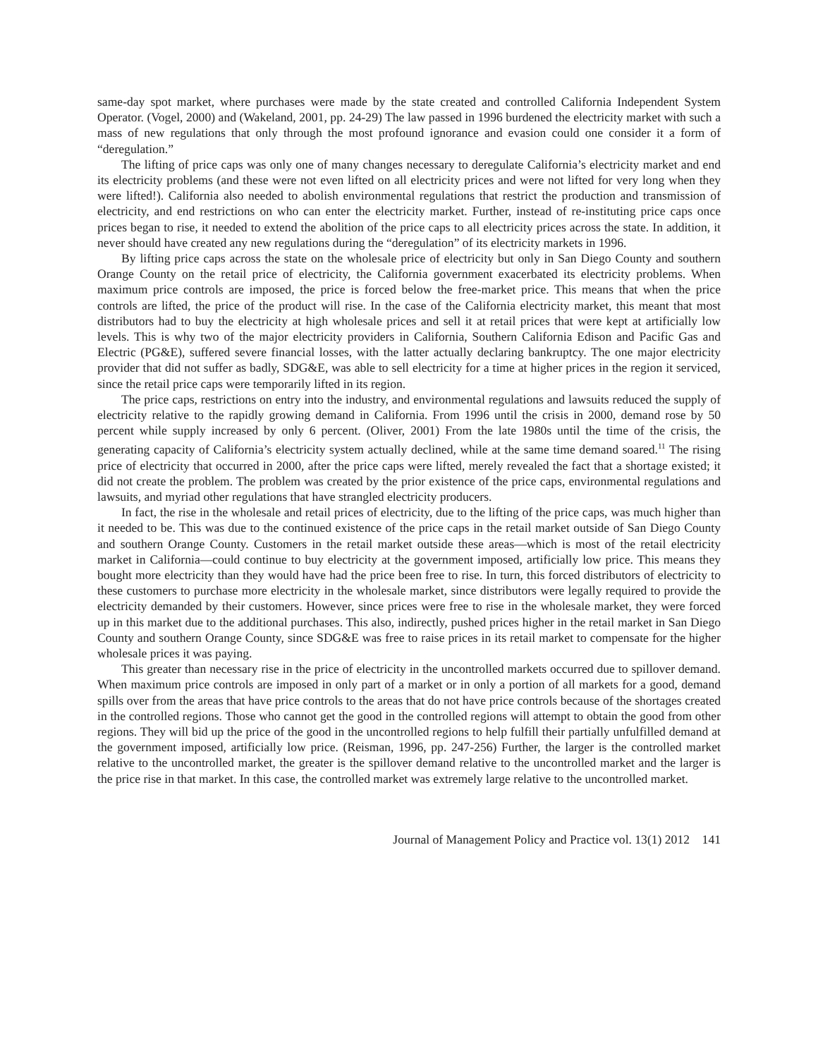same-day spot market, where purchases were made by the state created and controlled California Independent System Operator. (Vogel, 2000) and (Wakeland, 2001, pp. 24-29) The law passed in 1996 burdened the electricity market with such a mass of new regulations that only through the most profound ignorance and evasion could one consider it a form of “deregulation.”
The lifting of price caps was only one of many changes necessary to deregulate California’s electricity market and end its electricity problems (and these were not even lifted on all electricity prices and were not lifted for very long when they were lifted!). California also needed to abolish environmental regulations that restrict the production and transmission of electricity, and end restrictions on who can enter the electricity market. Further, instead of re-instituting price caps once prices began to rise, it needed to extend the abolition of the price caps to all electricity prices across the state. In addition, it never should have created any new regulations during the “deregulation” of its electricity markets in 1996.
By lifting price caps across the state on the wholesale price of electricity but only in San Diego County and southern Orange County on the retail price of electricity, the California government exacerbated its electricity problems. When maximum price controls are imposed, the price is forced below the free-market price. This means that when the price controls are lifted, the price of the product will rise. In the case of the California electricity market, this meant that most distributors had to buy the electricity at high wholesale prices and sell it at retail prices that were kept at artificially low levels. This is why two of the major electricity providers in California, Southern California Edison and Pacific Gas and Electric (PG&E), suffered severe financial losses, with the latter actually declaring bankruptcy. The one major electricity provider that did not suffer as badly, SDG&E, was able to sell electricity for a time at higher prices in the region it serviced, since the retail price caps were temporarily lifted in its region.
The price caps, restrictions on entry into the industry, and environmental regulations and lawsuits reduced the supply of electricity relative to the rapidly growing demand in California. From 1996 until the crisis in 2000, demand rose by 50 percent while supply increased by only 6 percent. (Oliver, 2001) From the late 1980s until the time of the crisis, the generating capacity of California’s electricity system actually declined, while at the same time demand soared.<sup>11</sup> The rising price of electricity that occurred in 2000, after the price caps were lifted, merely revealed the fact that a shortage existed; it did not create the problem. The problem was created by the prior existence of the price caps, environmental regulations and lawsuits, and myriad other regulations that have strangled electricity producers.
In fact, the rise in the wholesale and retail prices of electricity, due to the lifting of the price caps, was much higher than it needed to be. This was due to the continued existence of the price caps in the retail market outside of San Diego County and southern Orange County. Customers in the retail market outside these areas—which is most of the retail electricity market in California—could continue to buy electricity at the government imposed, artificially low price. This means they bought more electricity than they would have had the price been free to rise. In turn, this forced distributors of electricity to these customers to purchase more electricity in the wholesale market, since distributors were legally required to provide the electricity demanded by their customers. However, since prices were free to rise in the wholesale market, they were forced up in this market due to the additional purchases. This also, indirectly, pushed prices higher in the retail market in San Diego County and southern Orange County, since SDG&E was free to raise prices in its retail market to compensate for the higher wholesale prices it was paying.
This greater than necessary rise in the price of electricity in the uncontrolled markets occurred due to spillover demand. When maximum price controls are imposed in only part of a market or in only a portion of all markets for a good, demand spills over from the areas that have price controls to the areas that do not have price controls because of the shortages created in the controlled regions. Those who cannot get the good in the controlled regions will attempt to obtain the good from other regions. They will bid up the price of the good in the uncontrolled regions to help fulfill their partially unfulfilled demand at the government imposed, artificially low price. (Reisman, 1996, pp. 247-256) Further, the larger is the controlled market relative to the uncontrolled market, the greater is the spillover demand relative to the uncontrolled market and the larger is the price rise in that market. In this case, the controlled market was extremely large relative to the uncontrolled market.
Journal of Management Policy and Practice vol. 13(1) 2012 141